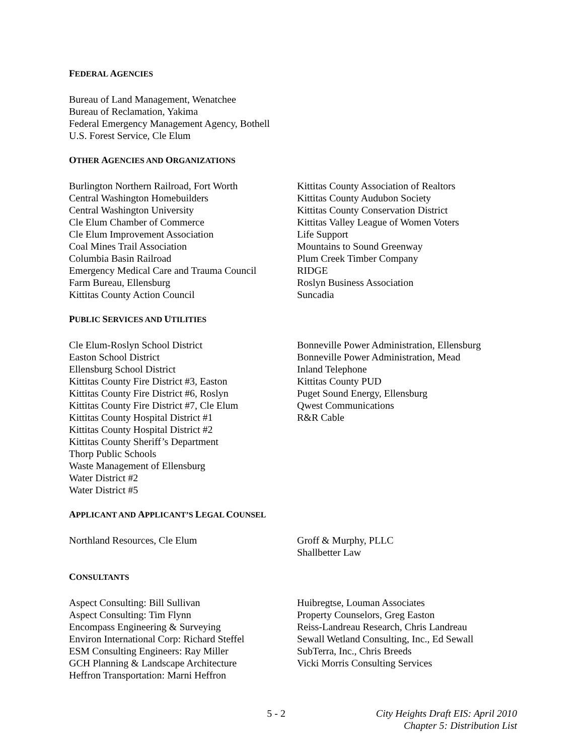FEDERAL AGENCIES
Bureau of Land Management, Wenatchee
Bureau of Reclamation, Yakima
Federal Emergency Management Agency, Bothell
U.S. Forest Service, Cle Elum
OTHER AGENCIES AND ORGANIZATIONS
Burlington Northern Railroad, Fort Worth
Central Washington Homebuilders
Central Washington University
Cle Elum Chamber of Commerce
Cle Elum Improvement Association
Coal Mines Trail Association
Columbia Basin Railroad
Emergency Medical Care and Trauma Council
Farm Bureau, Ellensburg
Kittitas County Action Council
Kittitas County Association of Realtors
Kittitas County Audubon Society
Kittitas County Conservation District
Kittitas Valley League of Women Voters
Life Support
Mountains to Sound Greenway
Plum Creek Timber Company
RIDGE
Roslyn Business Association
Suncadia
PUBLIC SERVICES AND UTILITIES
Cle Elum-Roslyn School District
Easton School District
Ellensburg School District
Kittitas County Fire District #3, Easton
Kittitas County Fire District #6, Roslyn
Kittitas County Fire District #7, Cle Elum
Kittitas County Hospital District #1
Kittitas County Hospital District #2
Kittitas County Sheriff’s Department
Thorp Public Schools
Waste Management of Ellensburg
Water District #2
Water District #5
Bonneville Power Administration, Ellensburg
Bonneville Power Administration, Mead
Inland Telephone
Kittitas County PUD
Puget Sound Energy, Ellensburg
Qwest Communications
R&R Cable
APPLICANT AND APPLICANT’S LEGAL COUNSEL
Northland Resources, Cle Elum Groff & Murphy, PLLC
Shallbetter Law
CONSULTANTS
Aspect Consulting: Bill Sullivan
Aspect Consulting: Tim Flynn
Encompass Engineering & Surveying
Environ International Corp: Richard Steffel
ESM Consulting Engineers: Ray Miller
GCH Planning & Landscape Architecture
Heffron Transportation: Marni Heffron
Huibregtse, Louman Associates
Property Counselors, Greg Easton
Reiss-Landreau Research, Chris Landreau
Sewall Wetland Consulting, Inc., Ed Sewall
SubTerra, Inc., Chris Breeds
Vicki Morris Consulting Services
5 - 2 City Heights Draft EIS: April 2010
Chapter 5: Distribution List